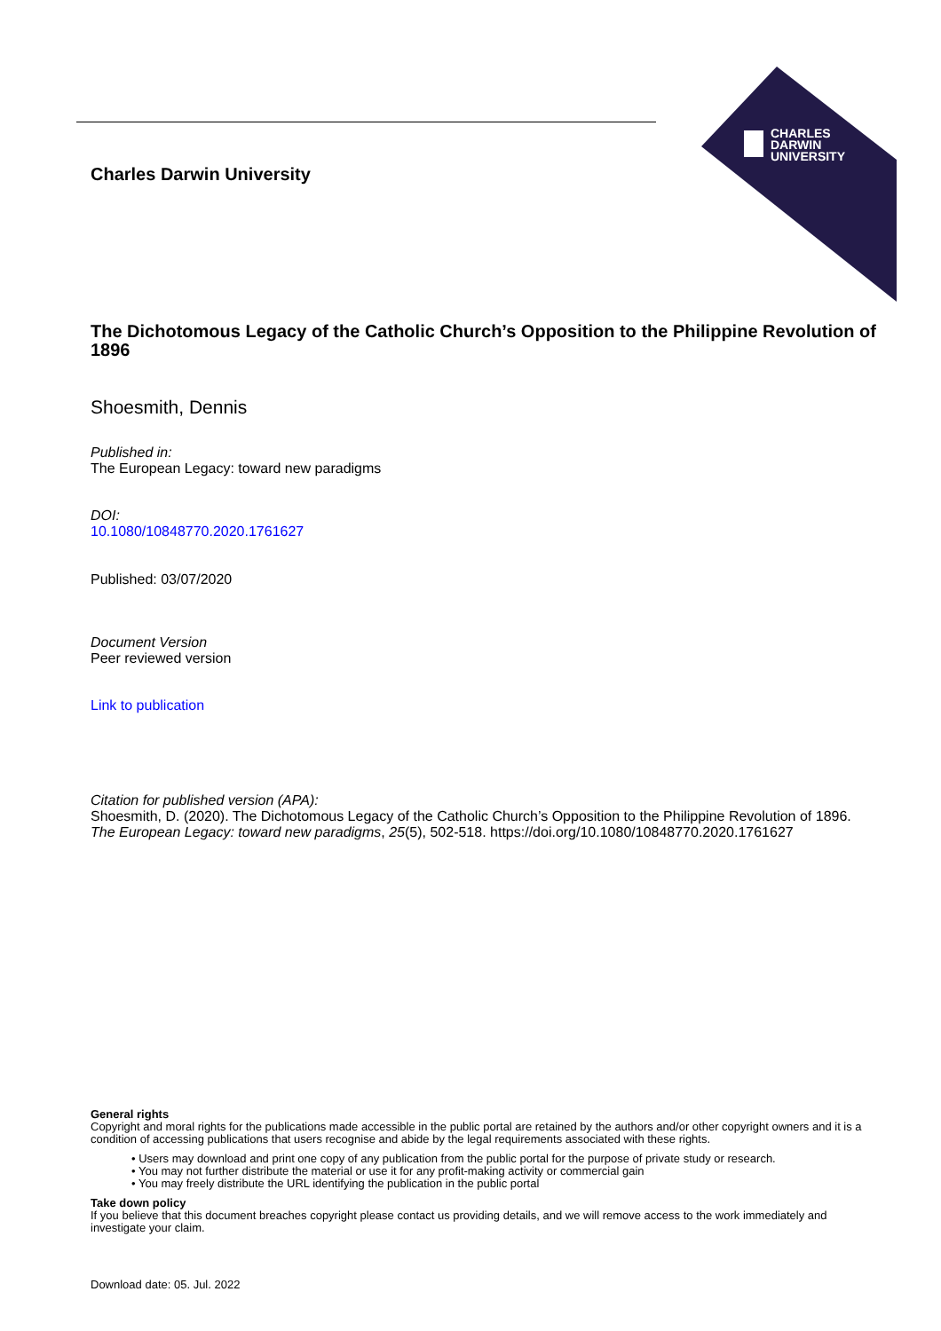CHARLES
DARWIN
UNIVERSITY
Charles Darwin University
The Dichotomous Legacy of the Catholic Church’s Opposition to the Philippine Revolution of 1896
Shoesmith, Dennis
Published in:
The European Legacy: toward new paradigms
DOI:
10.1080/10848770.2020.1761627
Published: 03/07/2020
Document Version
Peer reviewed version
Link to publication
Citation for published version (APA):
Shoesmith, D. (2020). The Dichotomous Legacy of the Catholic Church’s Opposition to the Philippine Revolution of 1896. The European Legacy: toward new paradigms, 25(5), 502-518. https://doi.org/10.1080/10848770.2020.1761627
General rights
Copyright and moral rights for the publications made accessible in the public portal are retained by the authors and/or other copyright owners and it is a condition of accessing publications that users recognise and abide by the legal requirements associated with these rights.
• Users may download and print one copy of any publication from the public portal for the purpose of private study or research.
• You may not further distribute the material or use it for any profit-making activity or commercial gain
• You may freely distribute the URL identifying the publication in the public portal
Take down policy
If you believe that this document breaches copyright please contact us providing details, and we will remove access to the work immediately and investigate your claim.
Download date: 05. Jul. 2022